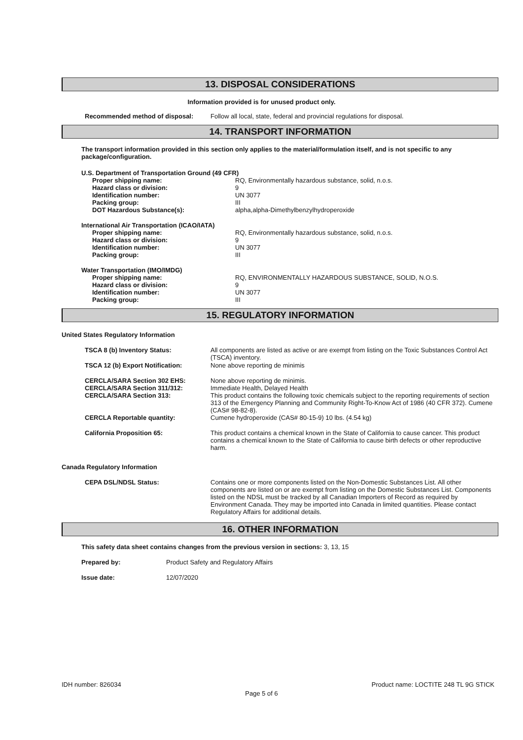13. DISPOSAL CONSIDERATIONS
Information provided is for unused product only.
| Recommended method of disposal: | Follow all local, state, federal and provincial regulations for disposal. |
14. TRANSPORT INFORMATION
The transport information provided in this section only applies to the material/formulation itself, and is not specific to any package/configuration.
| U.S. Department of Transportation Ground (49 CFR) | |
| Proper shipping name: | RQ, Environmentally hazardous substance, solid, n.o.s. |
| Hazard class or division: | 9 |
| Identification number: | UN 3077 |
| Packing group: | III |
| DOT Hazardous Substance(s): | alpha,alpha-Dimethylbenzylhydroperoxide |
| International Air Transportation (ICAO/IATA) | |
| Proper shipping name: | RQ, Environmentally hazardous substance, solid, n.o.s. |
| Hazard class or division: | 9 |
| Identification number: | UN 3077 |
| Packing group: | III |
| Water Transportation (IMO/IMDG) | |
| Proper shipping name: | RQ, ENVIRONMENTALLY HAZARDOUS SUBSTANCE, SOLID, N.O.S. |
| Hazard class or division: | 9 |
| Identification number: | UN 3077 |
| Packing group: | III |
15. REGULATORY INFORMATION
United States Regulatory Information
| TSCA 8 (b) Inventory Status: | All components are listed as active or are exempt from listing on the Toxic Substances Control Act (TSCA) inventory. |
| TSCA 12 (b) Export Notification: | None above reporting de minimis |
| CERCLA/SARA Section 302 EHS: | None above reporting de minimis. |
| CERCLA/SARA Section 311/312: | Immediate Health, Delayed Health |
| CERCLA/SARA Section 313: | This product contains the following toxic chemicals subject to the reporting requirements of section 313 of the Emergency Planning and Community Right-To-Know Act of 1986 (40 CFR 372). Cumene (CAS# 98-82-8). |
| CERCLA Reportable quantity: | Cumene hydroperoxide (CAS# 80-15-9) 10 lbs. (4.54 kg) |
| California Proposition 65: | This product contains a chemical known in the State of California to cause cancer. This product contains a chemical known to the State of California to cause birth defects or other reproductive harm. |
Canada Regulatory Information
| CEPA DSL/NDSL Status: | Contains one or more components listed on the Non-Domestic Substances List. All other components are listed on or are exempt from listing on the Domestic Substances List. Components listed on the NDSL must be tracked by all Canadian Importers of Record as required by Environment Canada. They may be imported into Canada in limited quantities. Please contact Regulatory Affairs for additional details. |
16. OTHER INFORMATION
This safety data sheet contains changes from the previous version in sections: 3, 13, 15
| Prepared by: | Product Safety and Regulatory Affairs |
| Issue date: | 12/07/2020 |
IDH number: 826034 Product name: LOCTITE 248 TL 9G STICK
Page 5 of 6